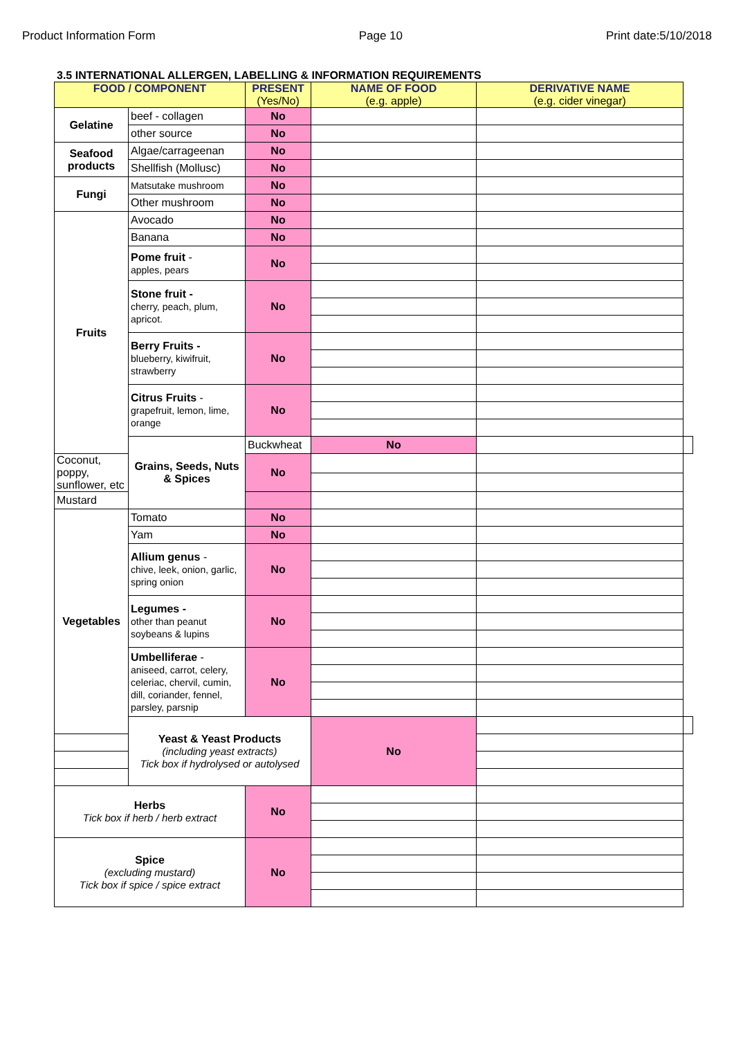Product Information Form Page 10 Print date:5/10/2018
3.5 INTERNATIONAL ALLERGEN, LABELLING & INFORMATION REQUIREMENTS
| FOOD / COMPONENT | | PRESENT (Yes/No) | NAME OF FOOD (e.g. apple) | DERIVATIVE NAME (e.g. cider vinegar) | |
| --- | --- | --- | --- | --- | --- |
| Gelatine | beef - collagen | No | | | |
| | other source | No | | | |
| Seafood products | Algae/carrageenan | No | | | |
| | Shellfish (Mollusc) | No | | | |
| Fungi | Matsutake mushroom | No | | | |
| | Other mushroom | No | | | |
| Fruits | Avocado | No | | | |
| | Banana | No | | | |
| | Pome fruit - apples, pears | No | | | |
| | Stone fruit - cherry, peach, plum, apricot. | No | | | |
| | Berry Fruits - blueberry, kiwifruit, strawberry | No | | | |
| | Citrus Fruits - grapefruit, lemon, lime, orange | No | | | |
| | Grains, Seeds, Nuts & Spices | Buckwheat | No | | |
| Coconut, poppy, sunflower, etc | | No | | | |
| Mustard | | | | | |
| Vegetables | Tomato | No | | | |
| | Yam | No | | | |
| | Allium genus - chive, leek, onion, garlic, spring onion | No | | | |
| | Legumes - other than peanut soybeans & lupins | No | | | |
| | Umbelliferae - aniseed, carrot, celery, celeriac, chervil, cumin, dill, coriander, fennel, parsley, parsnip | No | | | |
| | Yeast & Yeast Products (including yeast extracts) Tick box if hydrolysed or autolysed | | No | | |
| Herbs Tick box if herb / herb extract | | No | | | |
| Spice (excluding mustard) Tick box if spice / spice extract | | No | | | |